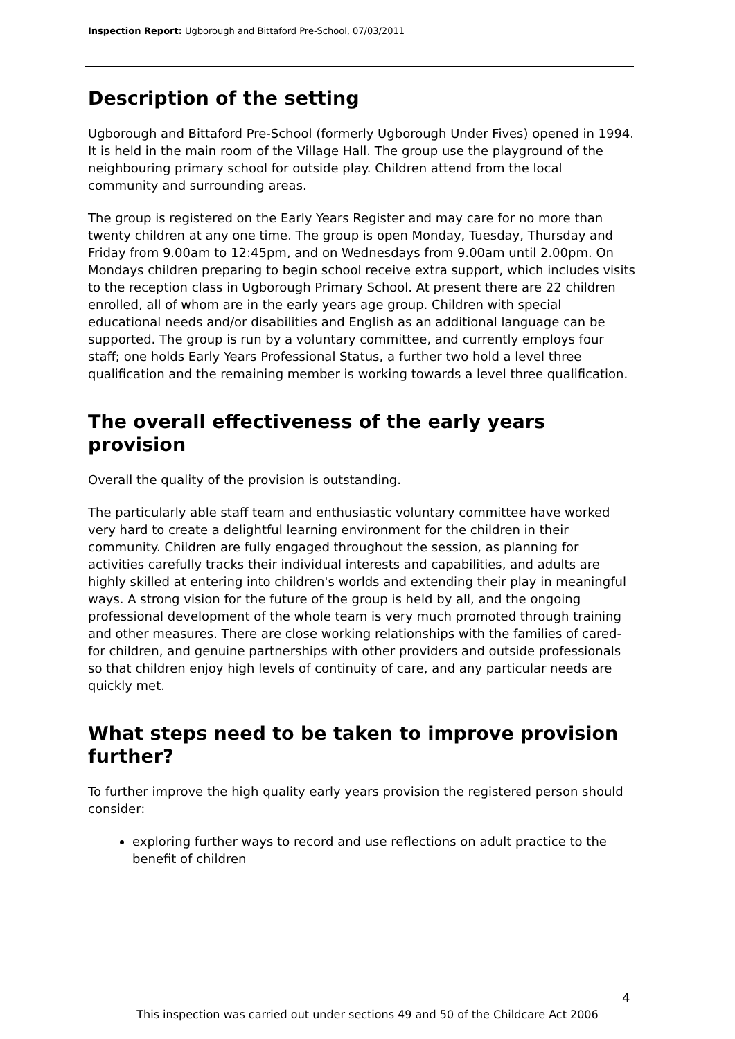Inspection Report: Ugborough and Bittaford Pre-School, 07/03/2011
Description of the setting
Ugborough and Bittaford Pre-School (formerly Ugborough Under Fives) opened in 1994. It is held in the main room of the Village Hall. The group use the playground of the neighbouring primary school for outside play. Children attend from the local community and surrounding areas.
The group is registered on the Early Years Register and may care for no more than twenty children at any one time. The group is open Monday, Tuesday, Thursday and Friday from 9.00am to 12:45pm, and on Wednesdays from 9.00am until 2.00pm. On Mondays children preparing to begin school receive extra support, which includes visits to the reception class in Ugborough Primary School. At present there are 22 children enrolled, all of whom are in the early years age group. Children with special educational needs and/or disabilities and English as an additional language can be supported. The group is run by a voluntary committee, and currently employs four staff; one holds Early Years Professional Status, a further two hold a level three qualification and the remaining member is working towards a level three qualification.
The overall effectiveness of the early years provision
Overall the quality of the provision is outstanding.
The particularly able staff team and enthusiastic voluntary committee have worked very hard to create a delightful learning environment for the children in their community. Children are fully engaged throughout the session, as planning for activities carefully tracks their individual interests and capabilities, and adults are highly skilled at entering into children's worlds and extending their play in meaningful ways. A strong vision for the future of the group is held by all, and the ongoing professional development of the whole team is very much promoted through training and other measures. There are close working relationships with the families of cared-for children, and genuine partnerships with other providers and outside professionals so that children enjoy high levels of continuity of care, and any particular needs are quickly met.
What steps need to be taken to improve provision further?
To further improve the high quality early years provision the registered person should consider:
exploring further ways to record and use reflections on adult practice to the benefit of children
4
This inspection was carried out under sections 49 and 50 of the Childcare Act 2006